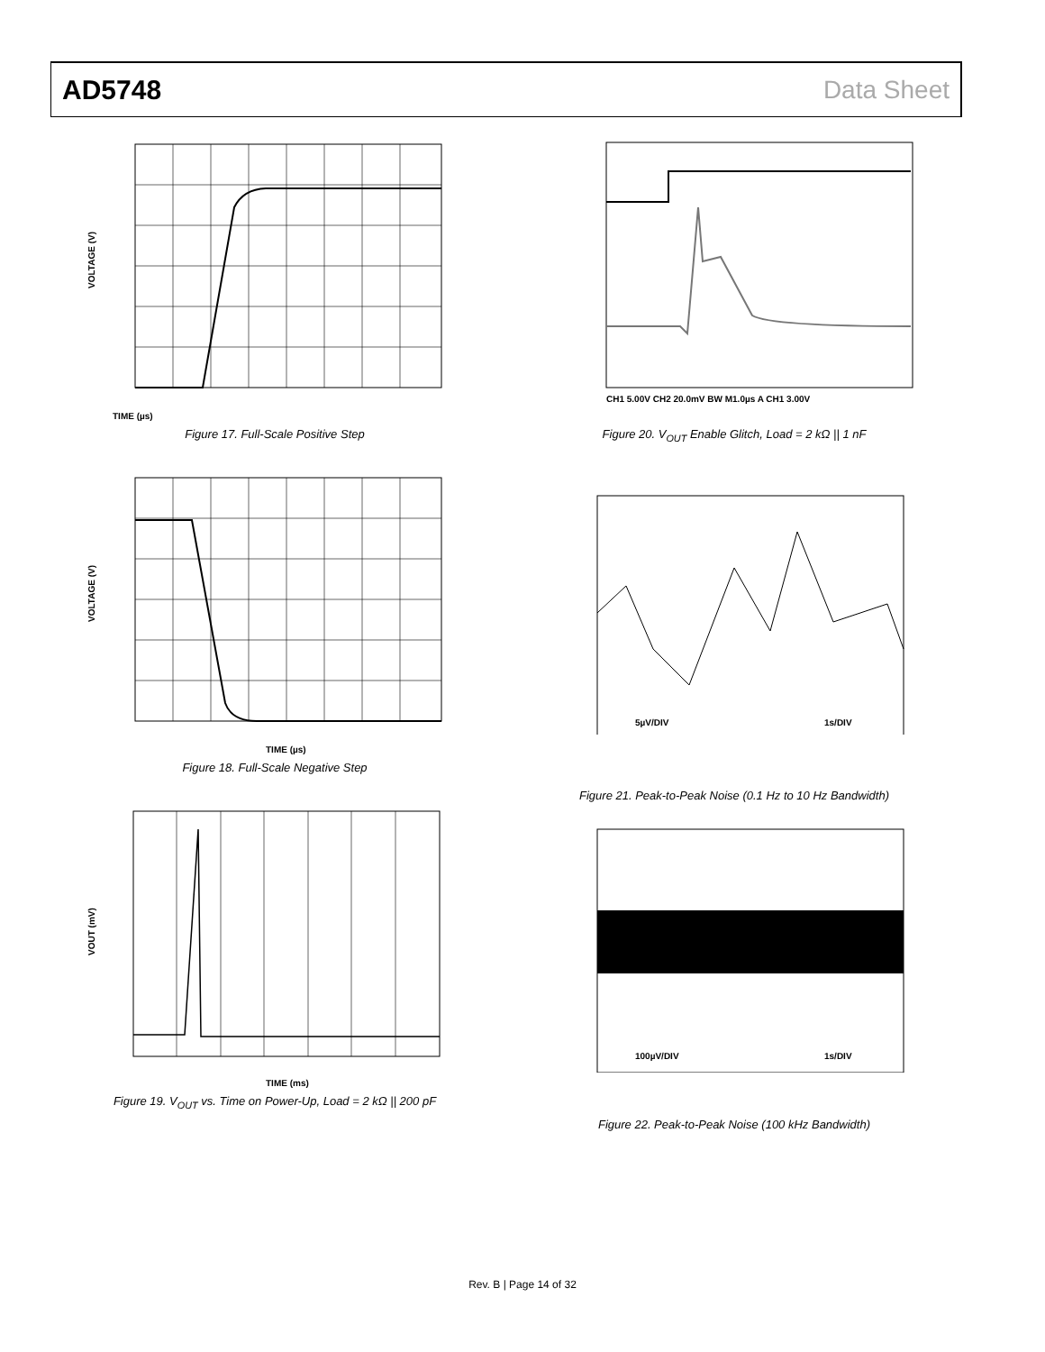AD5748 Data Sheet
VOLTAGE (V)
TIME (µs)
Figure 17. Full-Scale Positive Step
VOLTAGE (V)
TIME (µs)
Figure 18. Full-Scale Negative Step
VOUT (mV)
TIME (ms)
Figure 19. V<sub>OUT</sub> vs. Time on Power-Up, Load = 2 kΩ || 200 pF
CH1 5.00V CH2 20.0mV BW M1.0µs A CH1 3.00V
Figure 20. V<sub>OUT</sub> Enable Glitch, Load = 2 kΩ || 1 nF
5µV/DIV
1s/DIV
Figure 21. Peak-to-Peak Noise (0.1 Hz to 10 Hz Bandwidth)
100µV/DIV
1s/DIV
Figure 22. Peak-to-Peak Noise (100 kHz Bandwidth)
Rev. B | Page 14 of 32